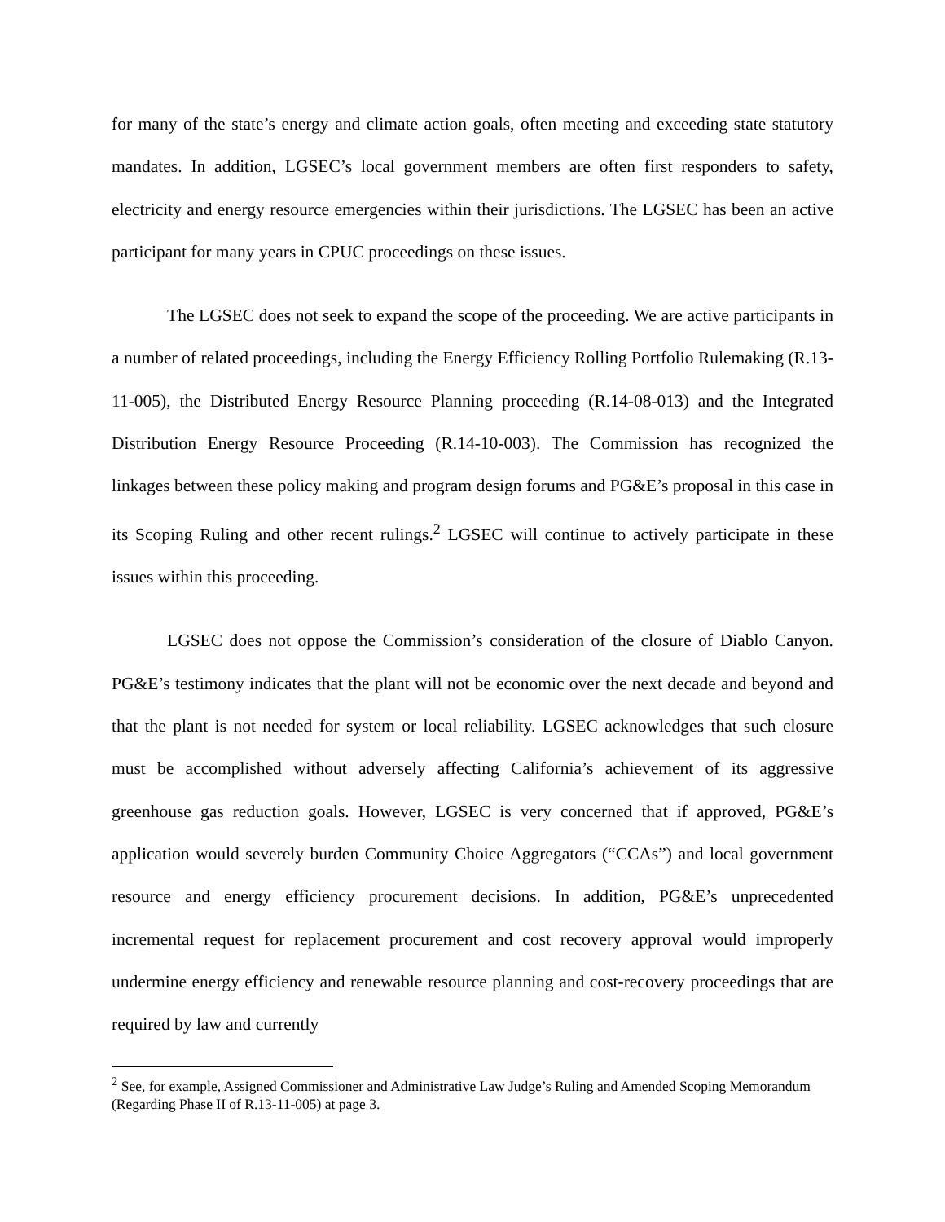for many of the state’s energy and climate action goals, often meeting and exceeding state statutory mandates. In addition, LGSEC’s local government members are often first responders to safety, electricity and energy resource emergencies within their jurisdictions. The LGSEC has been an active participant for many years in CPUC proceedings on these issues.
The LGSEC does not seek to expand the scope of the proceeding. We are active participants in a number of related proceedings, including the Energy Efficiency Rolling Portfolio Rulemaking (R.13-11-005), the Distributed Energy Resource Planning proceeding (R.14-08-013) and the Integrated Distribution Energy Resource Proceeding (R.14-10-003). The Commission has recognized the linkages between these policy making and program design forums and PG&E’s proposal in this case in its Scoping Ruling and other recent rulings.<sup>2</sup> LGSEC will continue to actively participate in these issues within this proceeding.
LGSEC does not oppose the Commission’s consideration of the closure of Diablo Canyon. PG&E’s testimony indicates that the plant will not be economic over the next decade and beyond and that the plant is not needed for system or local reliability. LGSEC acknowledges that such closure must be accomplished without adversely affecting California’s achievement of its aggressive greenhouse gas reduction goals. However, LGSEC is very concerned that if approved, PG&E’s application would severely burden Community Choice Aggregators (“CCAs”) and local government resource and energy efficiency procurement decisions. In addition, PG&E’s unprecedented incremental request for replacement procurement and cost recovery approval would improperly undermine energy efficiency and renewable resource planning and cost-recovery proceedings that are required by law and currently
<sup>2</sup> See, for example, Assigned Commissioner and Administrative Law Judge’s Ruling and Amended Scoping Memorandum (Regarding Phase II of R.13-11-005) at page 3.